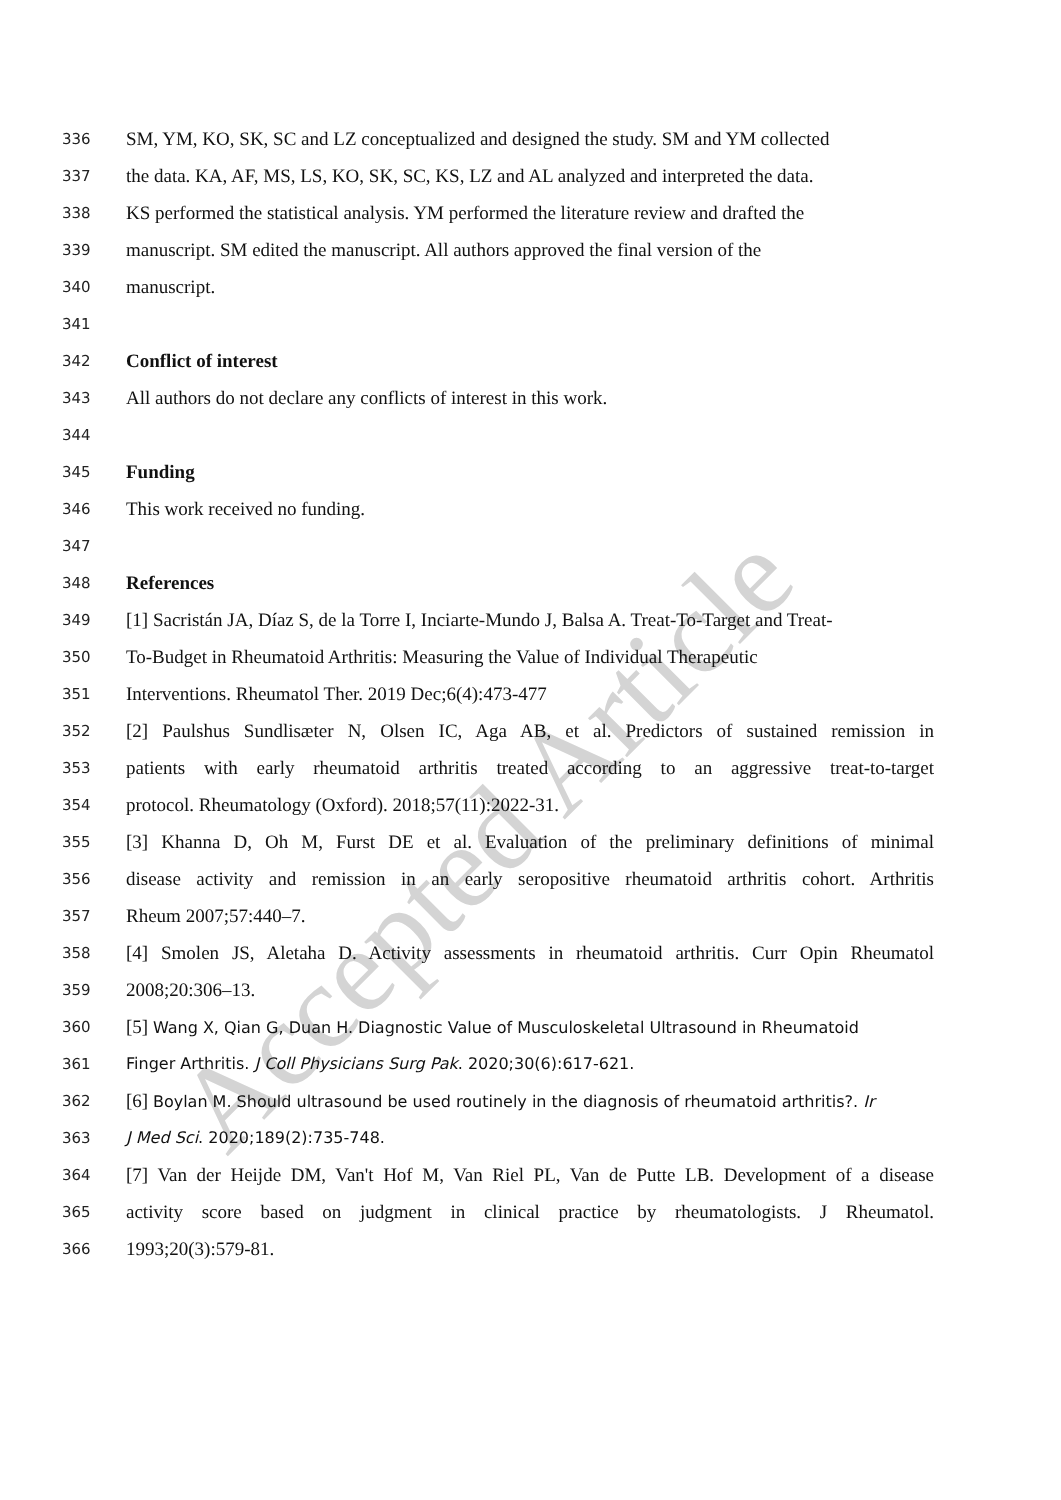Accepted Article
336 SM, YM, KO, SK, SC and LZ conceptualized and designed the study. SM and YM collected
337 the data. KA, AF, MS, LS, KO, SK, SC, KS, LZ and AL analyzed and interpreted the data.
338 KS performed the statistical analysis. YM performed the literature review and drafted the
339 manuscript. SM edited the manuscript. All authors approved the final version of the
340 manuscript.
341
342 Conflict of interest
343 All authors do not declare any conflicts of interest in this work.
344
345 Funding
346 This work received no funding.
347
348 References
349 [1] Sacristán JA, Díaz S, de la Torre I, Inciarte-Mundo J, Balsa A. Treat-To-Target and Treat-
350 To-Budget in Rheumatoid Arthritis: Measuring the Value of Individual Therapeutic
351 Interventions. Rheumatol Ther. 2019 Dec;6(4):473-477
352 [2] Paulshus Sundlisæter N, Olsen IC, Aga AB, et al. Predictors of sustained remission in
353 patients with early rheumatoid arthritis treated according to an aggressive treat-to-target
354 protocol. Rheumatology (Oxford). 2018;57(11):2022-31.
355 [3] Khanna D, Oh M, Furst DE et al. Evaluation of the preliminary definitions of minimal
356 disease activity and remission in an early seropositive rheumatoid arthritis cohort. Arthritis
357 Rheum 2007;57:440–7.
358 [4] Smolen JS, Aletaha D. Activity assessments in rheumatoid arthritis. Curr Opin Rheumatol
359 2008;20:306–13.
360 [5] Wang X, Qian G, Duan H. Diagnostic Value of Musculoskeletal Ultrasound in Rheumatoid
361 Finger Arthritis. J Coll Physicians Surg Pak. 2020;30(6):617-621.
362 [6] Boylan M. Should ultrasound be used routinely in the diagnosis of rheumatoid arthritis?. Ir
363 J Med Sci. 2020;189(2):735-748.
364 [7] Van der Heijde DM, Van't Hof M, Van Riel PL, Van de Putte LB. Development of a disease
365 activity score based on judgment in clinical practice by rheumatologists. J Rheumatol.
366 1993;20(3):579-81.